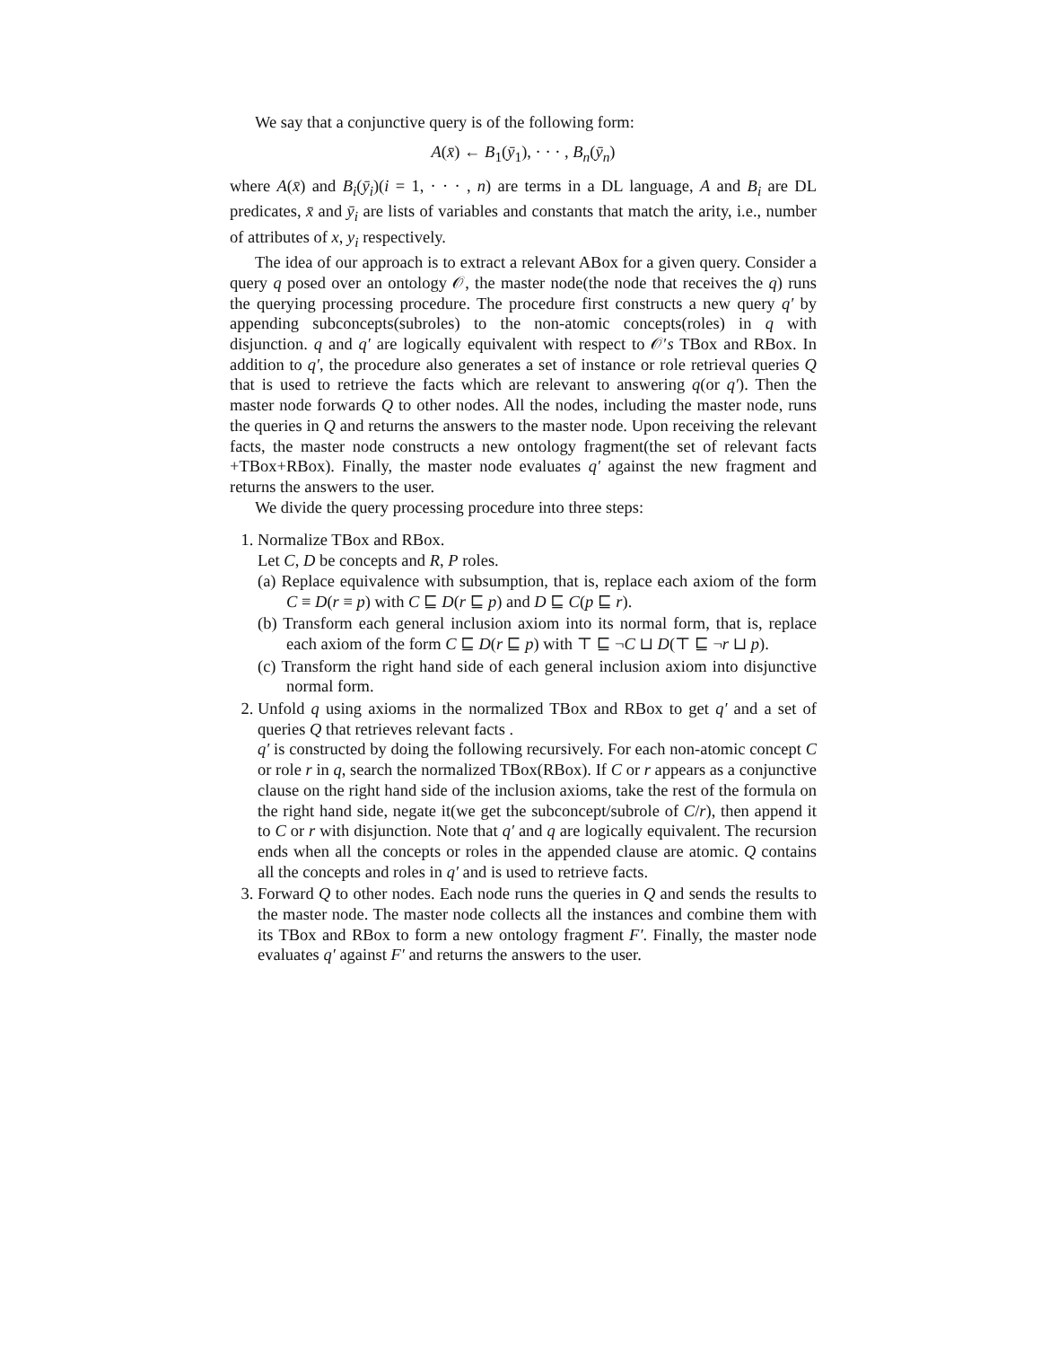We say that a conjunctive query is of the following form:
A(x̄) ← B<sub>1</sub>(ȳ<sub>1</sub>), · · · , B<sub>n</sub>(ȳ<sub>n</sub>)
where A(x̄) and B<sub>i</sub>(ȳ<sub>i</sub>)(i = 1, · · · , n) are terms in a DL language, A and B<sub>i</sub> are DL predicates, x̄ and ȳ<sub>i</sub> are lists of variables and constants that match the arity, i.e., number of attributes of x, y<sub>i</sub> respectively.
The idea of our approach is to extract a relevant ABox for a given query. Consider a query q posed over an ontology 𝒪, the master node(the node that receives the q) runs the querying processing procedure. The procedure first constructs a new query q′ by appending subconcepts(subroles) to the non-atomic concepts(roles) in q with disjunction. q and q′ are logically equivalent with respect to 𝒪′s TBox and RBox. In addition to q′, the procedure also generates a set of instance or role retrieval queries Q that is used to retrieve the facts which are relevant to answering q(or q′). Then the master node forwards Q to other nodes. All the nodes, including the master node, runs the queries in Q and returns the answers to the master node. Upon receiving the relevant facts, the master node constructs a new ontology fragment(the set of relevant facts +TBox+RBox). Finally, the master node evaluates q′ against the new fragment and returns the answers to the user.
We divide the query processing procedure into three steps:
1. Normalize TBox and RBox.
Let C, D be concepts and R, P roles.
(a) Replace equivalence with subsumption, that is, replace each axiom of the form C ≡ D(r ≡ p) with C ⊑ D(r ⊑ p) and D ⊑ C(p ⊑ r).
(b) Transform each general inclusion axiom into its normal form, that is, replace each axiom of the form C ⊑ D(r ⊑ p) with ⊤ ⊑ ¬C ⊔ D(⊤ ⊑ ¬r ⊔ p).
(c) Transform the right hand side of each general inclusion axiom into disjunctive normal form.
2. Unfold q using axioms in the normalized TBox and RBox to get q′ and a set of queries Q that retrieves relevant facts .
q′ is constructed by doing the following recursively. For each non-atomic concept C or role r in q, search the normalized TBox(RBox). If C or r appears as a conjunctive clause on the right hand side of the inclusion axioms, take the rest of the formula on the right hand side, negate it(we get the subconcept/subrole of C/r), then append it to C or r with disjunction. Note that q′ and q are logically equivalent. The recursion ends when all the concepts or roles in the appended clause are atomic. Q contains all the concepts and roles in q′ and is used to retrieve facts.
3. Forward Q to other nodes. Each node runs the queries in Q and sends the results to the master node. The master node collects all the instances and combine them with its TBox and RBox to form a new ontology fragment F′. Finally, the master node evaluates q′ against F′ and returns the answers to the user.